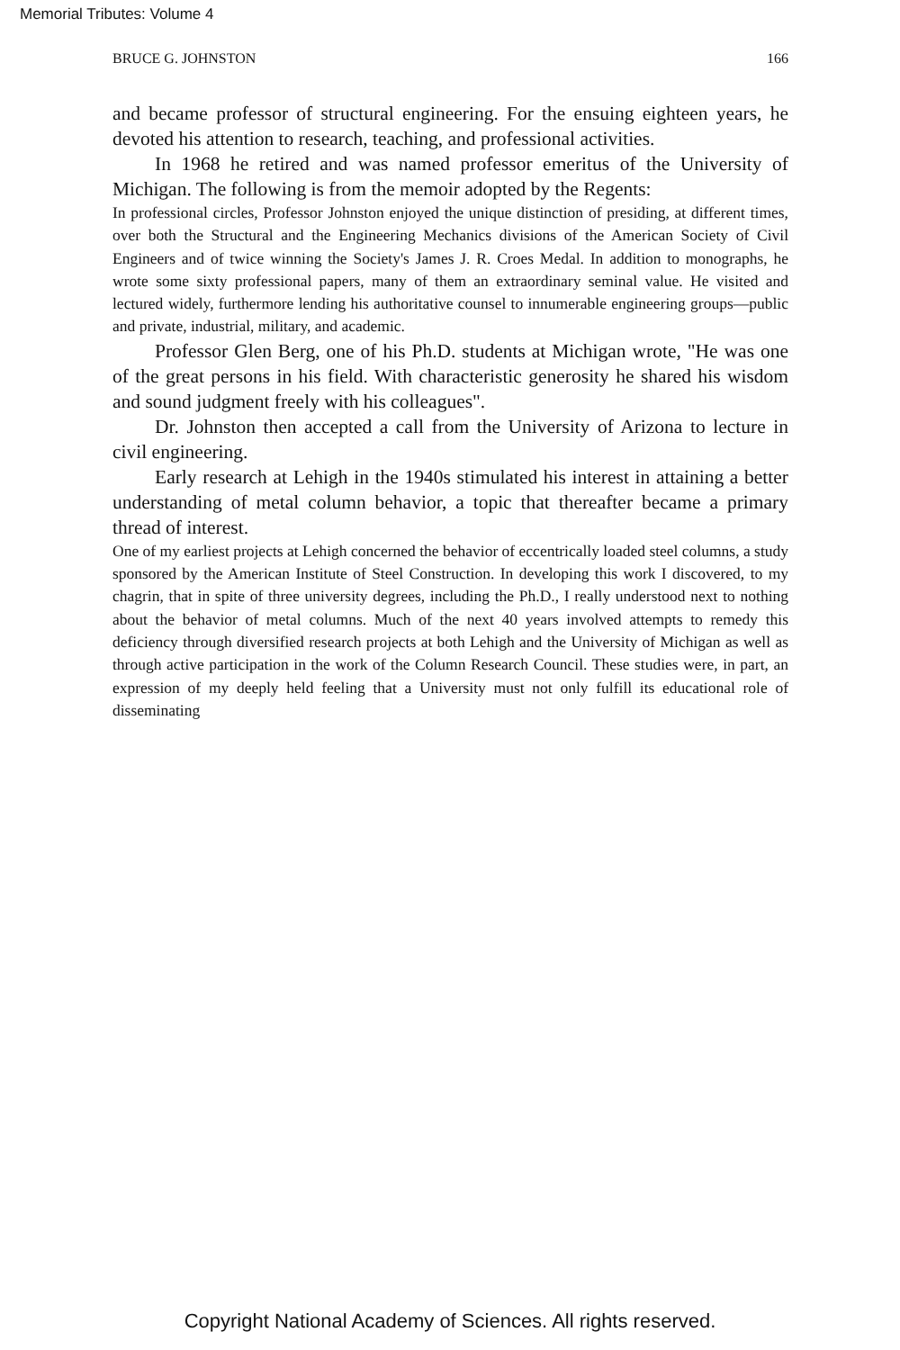Memorial Tributes: Volume 4
BRUCE G. JOHNSTON 166
and became professor of structural engineering. For the ensuing eighteen years, he devoted his attention to research, teaching, and professional activities.
In 1968 he retired and was named professor emeritus of the University of Michigan. The following is from the memoir adopted by the Regents:
In professional circles, Professor Johnston enjoyed the unique distinction of presiding, at different times, over both the Structural and the Engineering Mechanics divisions of the American Society of Civil Engineers and of twice winning the Society's James J. R. Croes Medal. In addition to monographs, he wrote some sixty professional papers, many of them an extraordinary seminal value. He visited and lectured widely, furthermore lending his authoritative counsel to innumerable engineering groups—public and private, industrial, military, and academic.
Professor Glen Berg, one of his Ph.D. students at Michigan wrote, "He was one of the great persons in his field. With characteristic generosity he shared his wisdom and sound judgment freely with his colleagues".
Dr. Johnston then accepted a call from the University of Arizona to lecture in civil engineering.
Early research at Lehigh in the 1940s stimulated his interest in attaining a better understanding of metal column behavior, a topic that thereafter became a primary thread of interest.
One of my earliest projects at Lehigh concerned the behavior of eccentrically loaded steel columns, a study sponsored by the American Institute of Steel Construction. In developing this work I discovered, to my chagrin, that in spite of three university degrees, including the Ph.D., I really understood next to nothing about the behavior of metal columns. Much of the next 40 years involved attempts to remedy this deficiency through diversified research projects at both Lehigh and the University of Michigan as well as through active participation in the work of the Column Research Council. These studies were, in part, an expression of my deeply held feeling that a University must not only fulfill its educational role of disseminating
Copyright National Academy of Sciences. All rights reserved.